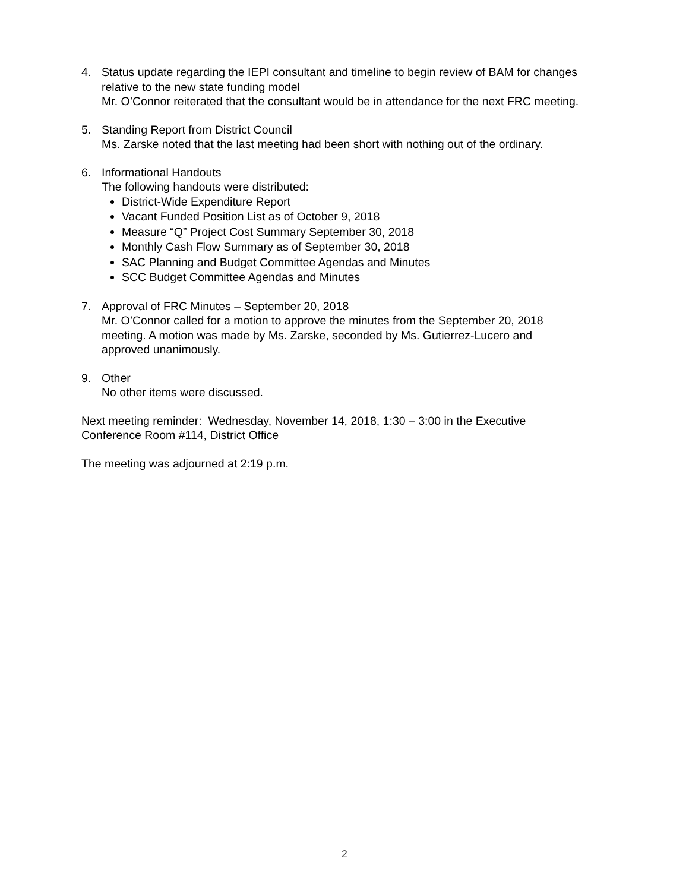4. Status update regarding the IEPI consultant and timeline to begin review of BAM for changes relative to the new state funding model
Mr. O’Connor reiterated that the consultant would be in attendance for the next FRC meeting.
5. Standing Report from District Council
Ms. Zarske noted that the last meeting had been short with nothing out of the ordinary.
6. Informational Handouts
The following handouts were distributed:
District-Wide Expenditure Report
Vacant Funded Position List as of October 9, 2018
Measure “Q” Project Cost Summary September 30, 2018
Monthly Cash Flow Summary as of September 30, 2018
SAC Planning and Budget Committee Agendas and Minutes
SCC Budget Committee Agendas and Minutes
7. Approval of FRC Minutes – September 20, 2018
Mr. O’Connor called for a motion to approve the minutes from the September 20, 2018 meeting. A motion was made by Ms. Zarske, seconded by Ms. Gutierrez-Lucero and approved unanimously.
9. Other
No other items were discussed.
Next meeting reminder: Wednesday, November 14, 2018, 1:30 – 3:00 in the Executive Conference Room #114, District Office
The meeting was adjourned at 2:19 p.m.
2